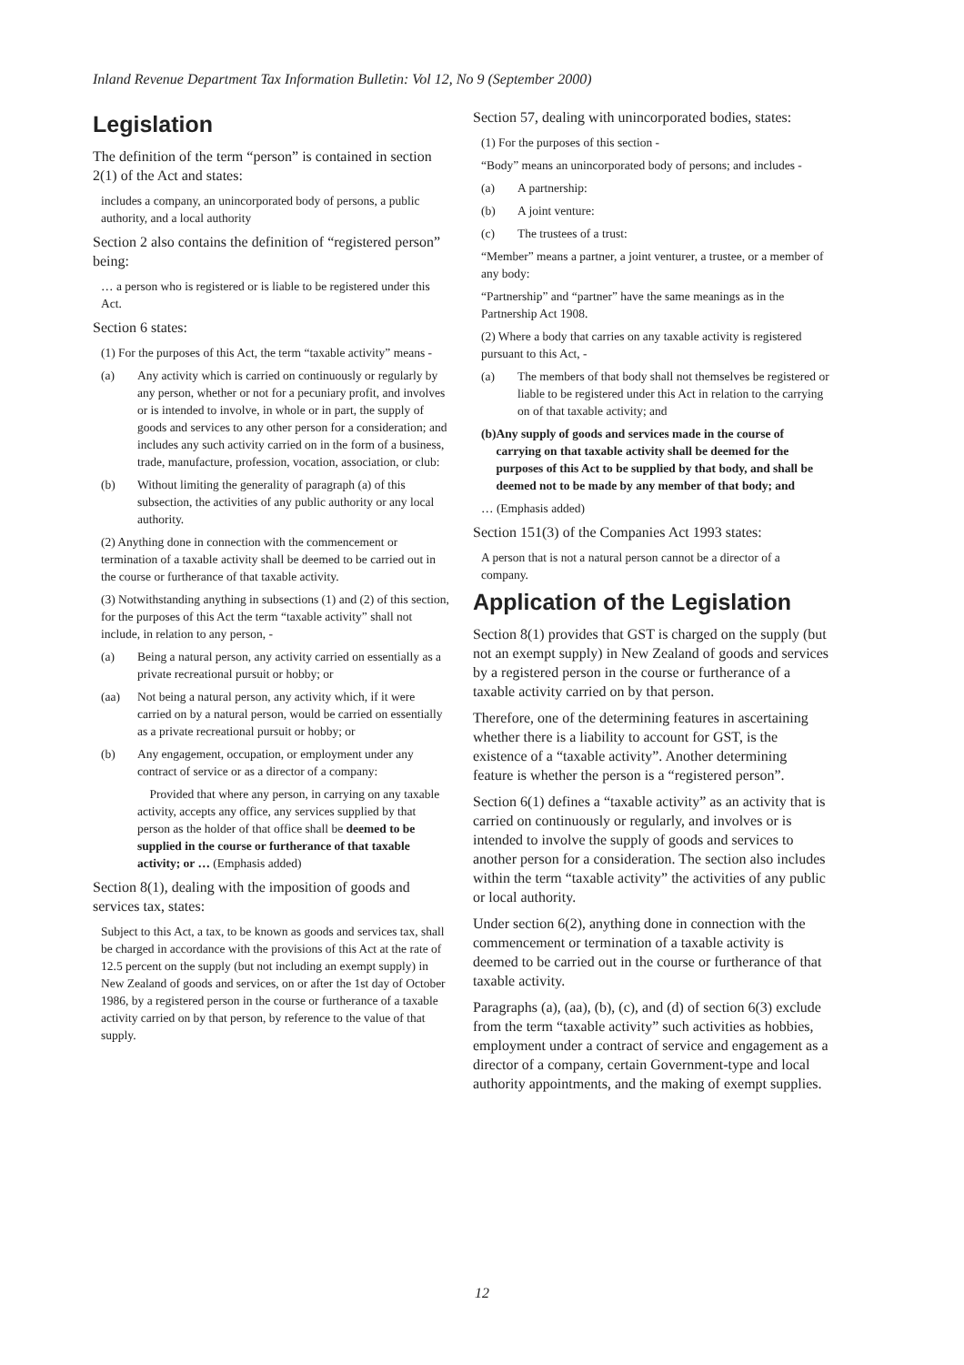Inland Revenue Department Tax Information Bulletin: Vol 12, No 9 (September 2000)
Legislation
The definition of the term “person” is contained in section 2(1) of the Act and states:
includes a company, an unincorporated body of persons, a public authority, and a local authority
Section 2 also contains the definition of “registered person” being:
… a person who is registered or is liable to be registered under this Act.
Section 6 states:
(1) For the purposes of this Act, the term “taxable activity” means -
(a) Any activity which is carried on continuously or regularly by any person, whether or not for a pecuniary profit, and involves or is intended to involve, in whole or in part, the supply of goods and services to any other person for a consideration; and includes any such activity carried on in the form of a business, trade, manufacture, profession, vocation, association, or club:
(b) Without limiting the generality of paragraph (a) of this subsection, the activities of any public authority or any local authority.
(2) Anything done in connection with the commencement or termination of a taxable activity shall be deemed to be carried out in the course or furtherance of that taxable activity.
(3) Notwithstanding anything in subsections (1) and (2) of this section, for the purposes of this Act the term “taxable activity” shall not include, in relation to any person, -
(a) Being a natural person, any activity carried on essentially as a private recreational pursuit or hobby; or
(aa) Not being a natural person, any activity which, if it were carried on by a natural person, would be carried on essentially as a private recreational pursuit or hobby; or
(b) Any engagement, occupation, or employment under any contract of service or as a director of a company:
Provided that where any person, in carrying on any taxable activity, accepts any office, any services supplied by that person as the holder of that office shall be deemed to be supplied in the course or furtherance of that taxable activity; or … (Emphasis added)
Section 8(1), dealing with the imposition of goods and services tax, states:
Subject to this Act, a tax, to be known as goods and services tax, shall be charged in accordance with the provisions of this Act at the rate of 12.5 percent on the supply (but not including an exempt supply) in New Zealand of goods and services, on or after the 1st day of October 1986, by a registered person in the course or furtherance of a taxable activity carried on by that person, by reference to the value of that supply.
Section 57, dealing with unincorporated bodies, states:
(1) For the purposes of this section -
“Body” means an unincorporated body of persons; and includes -
(a) A partnership:
(b) A joint venture:
(c) The trustees of a trust:
“Member” means a partner, a joint venturer, a trustee, or a member of any body:
“Partnership” and “partner” have the same meanings as in the Partnership Act 1908.
(2) Where a body that carries on any taxable activity is registered pursuant to this Act, -
(a) The members of that body shall not themselves be registered or liable to be registered under this Act in relation to the carrying on of that taxable activity; and
(b) Any supply of goods and services made in the course of carrying on that taxable activity shall be deemed for the purposes of this Act to be supplied by that body, and shall be deemed not to be made by any member of that body; and
… (Emphasis added)
Section 151(3) of the Companies Act 1993 states:
A person that is not a natural person cannot be a director of a company.
Application of the Legislation
Section 8(1) provides that GST is charged on the supply (but not an exempt supply) in New Zealand of goods and services by a registered person in the course or furtherance of a taxable activity carried on by that person.
Therefore, one of the determining features in ascertaining whether there is a liability to account for GST, is the existence of a “taxable activity”. Another determining feature is whether the person is a “registered person”.
Section 6(1) defines a “taxable activity” as an activity that is carried on continuously or regularly, and involves or is intended to involve the supply of goods and services to another person for a consideration. The section also includes within the term “taxable activity” the activities of any public or local authority.
Under section 6(2), anything done in connection with the commencement or termination of a taxable activity is deemed to be carried out in the course or furtherance of that taxable activity.
Paragraphs (a), (aa), (b), (c), and (d) of section 6(3) exclude from the term “taxable activity” such activities as hobbies, employment under a contract of service and engagement as a director of a company, certain Government-type and local authority appointments, and the making of exempt supplies.
12